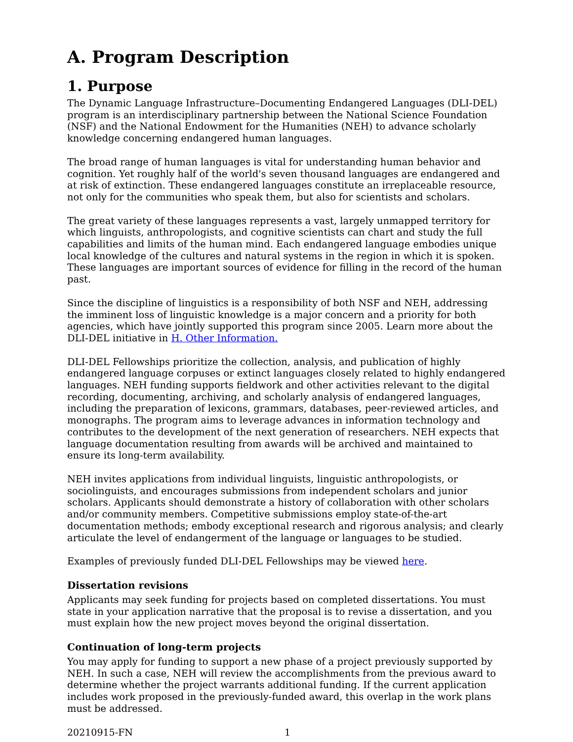A. Program Description
1. Purpose
The Dynamic Language Infrastructure–Documenting Endangered Languages (DLI-DEL) program is an interdisciplinary partnership between the National Science Foundation (NSF) and the National Endowment for the Humanities (NEH) to advance scholarly knowledge concerning endangered human languages.
The broad range of human languages is vital for understanding human behavior and cognition. Yet roughly half of the world's seven thousand languages are endangered and at risk of extinction. These endangered languages constitute an irreplaceable resource, not only for the communities who speak them, but also for scientists and scholars.
The great variety of these languages represents a vast, largely unmapped territory for which linguists, anthropologists, and cognitive scientists can chart and study the full capabilities and limits of the human mind. Each endangered language embodies unique local knowledge of the cultures and natural systems in the region in which it is spoken. These languages are important sources of evidence for filling in the record of the human past.
Since the discipline of linguistics is a responsibility of both NSF and NEH, addressing the imminent loss of linguistic knowledge is a major concern and a priority for both agencies, which have jointly supported this program since 2005. Learn more about the DLI-DEL initiative in H. Other Information.
DLI-DEL Fellowships prioritize the collection, analysis, and publication of highly endangered language corpuses or extinct languages closely related to highly endangered languages. NEH funding supports fieldwork and other activities relevant to the digital recording, documenting, archiving, and scholarly analysis of endangered languages, including the preparation of lexicons, grammars, databases, peer-reviewed articles, and monographs. The program aims to leverage advances in information technology and contributes to the development of the next generation of researchers. NEH expects that language documentation resulting from awards will be archived and maintained to ensure its long-term availability.
NEH invites applications from individual linguists, linguistic anthropologists, or sociolinguists, and encourages submissions from independent scholars and junior scholars. Applicants should demonstrate a history of collaboration with other scholars and/or community members. Competitive submissions employ state-of-the-art documentation methods; embody exceptional research and rigorous analysis; and clearly articulate the level of endangerment of the language or languages to be studied.
Examples of previously funded DLI-DEL Fellowships may be viewed here.
Dissertation revisions
Applicants may seek funding for projects based on completed dissertations. You must state in your application narrative that the proposal is to revise a dissertation, and you must explain how the new project moves beyond the original dissertation.
Continuation of long-term projects
You may apply for funding to support a new phase of a project previously supported by NEH. In such a case, NEH will review the accomplishments from the previous award to determine whether the project warrants additional funding. If the current application includes work proposed in the previously-funded award, this overlap in the work plans must be addressed.
20210915-FN 1